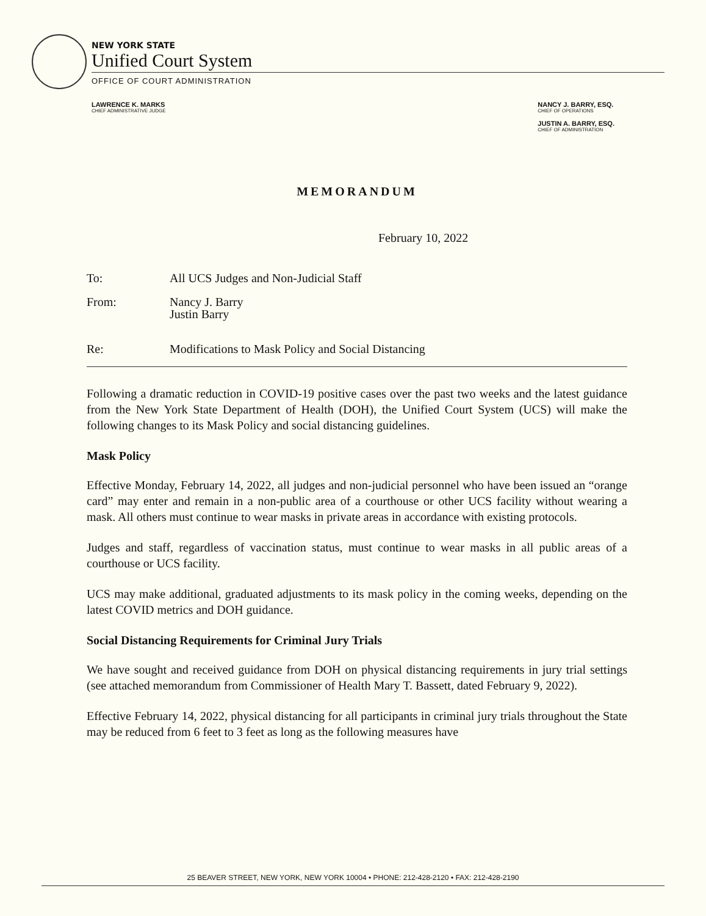NEW YORK STATE
Unified Court System
OFFICE OF COURT ADMINISTRATION
LAWRENCE K. MARKS
CHIEF ADMINISTRATIVE JUDGE
NANCY J. BARRY, ESQ.
CHIEF OF OPERATIONS
JUSTIN A. BARRY, ESQ.
CHIEF OF ADMINISTRATION
MEMORANDUM
February 10, 2022
To: All UCS Judges and Non-Judicial Staff
From: Nancy J. Barry
Justin Barry
Re: Modifications to Mask Policy and Social Distancing
Following a dramatic reduction in COVID-19 positive cases over the past two weeks and the latest guidance from the New York State Department of Health (DOH), the Unified Court System (UCS) will make the following changes to its Mask Policy and social distancing guidelines.
Mask Policy
Effective Monday, February 14, 2022, all judges and non-judicial personnel who have been issued an “orange card” may enter and remain in a non-public area of a courthouse or other UCS facility without wearing a mask. All others must continue to wear masks in private areas in accordance with existing protocols.
Judges and staff, regardless of vaccination status, must continue to wear masks in all public areas of a courthouse or UCS facility.
UCS may make additional, graduated adjustments to its mask policy in the coming weeks, depending on the latest COVID metrics and DOH guidance.
Social Distancing Requirements for Criminal Jury Trials
We have sought and received guidance from DOH on physical distancing requirements in jury trial settings (see attached memorandum from Commissioner of Health Mary T. Bassett, dated February 9, 2022).
Effective February 14, 2022, physical distancing for all participants in criminal jury trials throughout the State may be reduced from 6 feet to 3 feet as long as the following measures have
25 BEAVER STREET, NEW YORK, NEW YORK 10004 • PHONE: 212-428-2120 • FAX: 212-428-2190